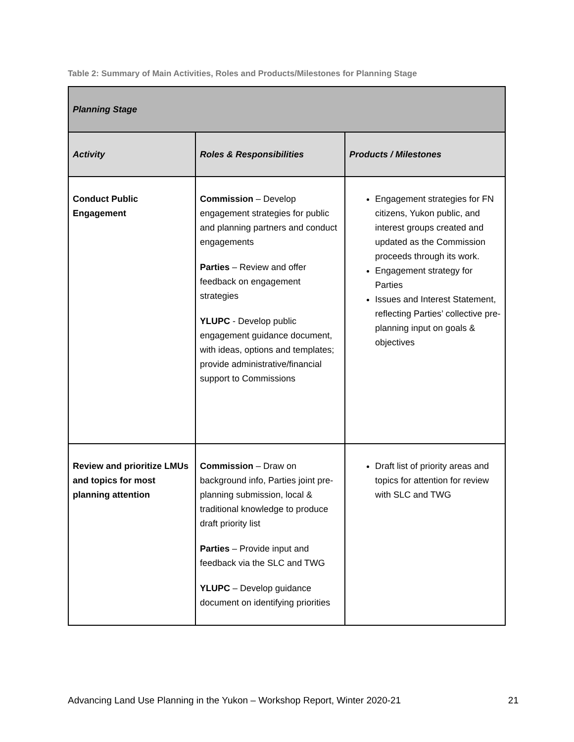Table 2: Summary of Main Activities, Roles and Products/Milestones for Planning Stage
| Planning Stage | | |
| --- | --- | --- |
| Activity | Roles & Responsibilities | Products / Milestones |
| Conduct Public Engagement | Commission – Develop engagement strategies for public and planning partners and conduct engagements Parties – Review and offer feedback on engagement strategies YLUPC - Develop public engagement guidance document, with ideas, options and templates; provide administrative/financial support to Commissions | Engagement strategies for FN citizens, Yukon public, and interest groups created and updated as the Commission proceeds through its work. Engagement strategy for Parties Issues and Interest Statement, reflecting Parties’ collective pre-planning input on goals & objectives |
| Review and prioritize LMUs and topics for most planning attention | Commission – Draw on background info, Parties joint pre-planning submission, local & traditional knowledge to produce draft priority list Parties – Provide input and feedback via the SLC and TWG YLUPC – Develop guidance document on identifying priorities | Draft list of priority areas and topics for attention for review with SLC and TWG |
Advancing Land Use Planning in the Yukon – Workshop Report, Winter 2020-21 21